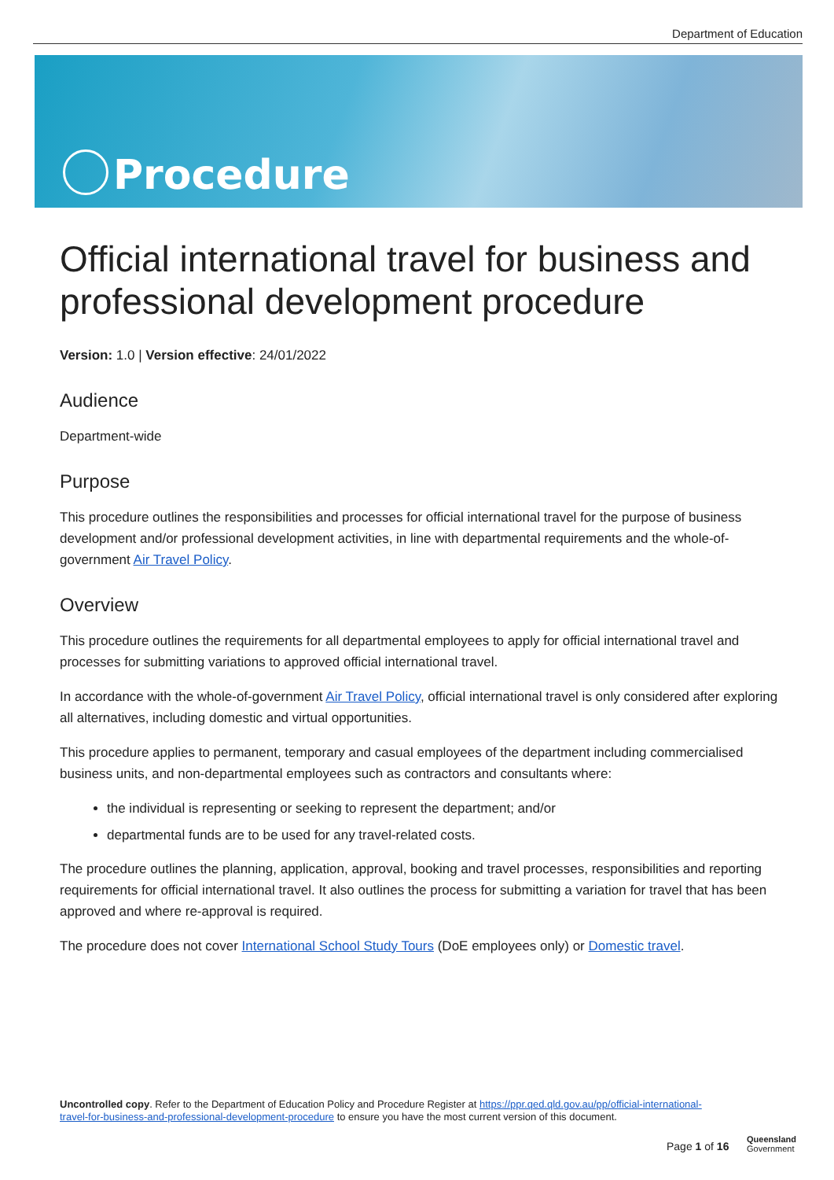Department of Education
Procedure
Official international travel for business and professional development procedure
Version: 1.0 | Version effective: 24/01/2022
Audience
Department-wide
Purpose
This procedure outlines the responsibilities and processes for official international travel for the purpose of business development and/or professional development activities, in line with departmental requirements and the whole-of-government Air Travel Policy.
Overview
This procedure outlines the requirements for all departmental employees to apply for official international travel and processes for submitting variations to approved official international travel.
In accordance with the whole-of-government Air Travel Policy, official international travel is only considered after exploring all alternatives, including domestic and virtual opportunities.
This procedure applies to permanent, temporary and casual employees of the department including commercialised business units, and non-departmental employees such as contractors and consultants where:
the individual is representing or seeking to represent the department; and/or
departmental funds are to be used for any travel-related costs.
The procedure outlines the planning, application, approval, booking and travel processes, responsibilities and reporting requirements for official international travel. It also outlines the process for submitting a variation for travel that has been approved and where re-approval is required.
The procedure does not cover International School Study Tours (DoE employees only) or Domestic travel.
Uncontrolled copy. Refer to the Department of Education Policy and Procedure Register at https://ppr.qed.qld.gov.au/pp/official-international-travel-for-business-and-professional-development-procedure to ensure you have the most current version of this document.
Page 1 of 16
Queensland
Government